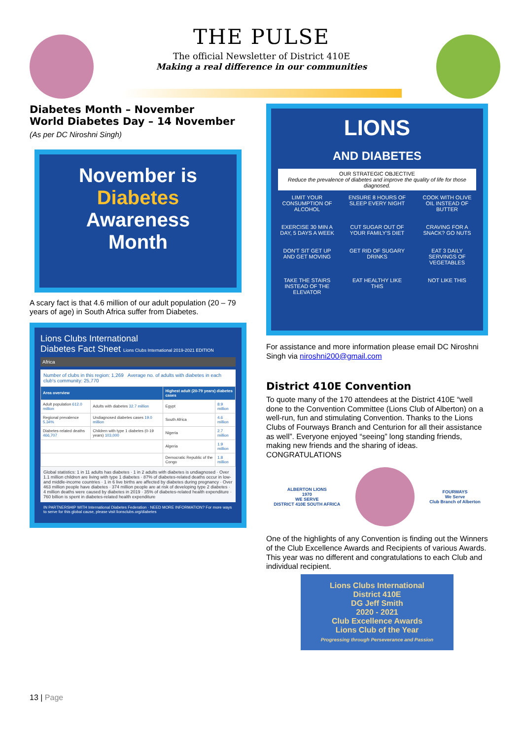THE PULSE
The official Newsletter of District 410E
Making a real difference in our communities
Diabetes Month – November
World Diabetes Day – 14 November
(As per DC Niroshni Singh)
November is
Diabetes
Awareness
Month
A scary fact is that 4.6 million of our adult population (20 – 79 years of age) in South Africa suffer from Diabetes.
Lions Clubs International
Diabetes Fact Sheet Lions Clubs International 2019-2021 EDITION
Africa
Number of clubs in this region: 1,269 Average no. of adults with diabetes in each club's community: 25,770
| Area overview | | Highest adult (20-79 years) diabetes cases | |
| --- | --- | --- | --- |
| Adult population 612.0 million | Adults with diabetes 32.7 million | Egypt | 8.9 million |
| Regional prevalence 5.34% | Undiagnosed diabetes cases 19.0 million | South Africa | 4.6 million |
| Diabetes-related deaths 466,707 | Children with type 1 diabetes (0-19 years) 103,000 | Nigeria | 2.7 million |
| | | Algeria | 1.9 million |
| | | Democratic Republic of the Congo | 1.8 million |
Global statistics: 1 in 11 adults has diabetes · 1 in 2 adults with diabetes is undiagnosed · Over 1.1 million children are living with type 1 diabetes · 87% of diabetes-related deaths occur in low- and middle-income countries · 1 in 6 live births are affected by diabetes during pregnancy · Over 463 million people have diabetes · 374 million people are at risk of developing type 2 diabetes · 4 million deaths were caused by diabetes in 2019 · 35% of diabetes-related health expenditure · 760 billion is spent in diabetes-related health expenditure
IN PARTNERSHIP WITH International Diabetes Federation · NEED MORE INFORMATION? For more ways to serve for this global cause, please visit lionsclubs.org/diabetes
LIONS
AND DIABETES
OUR STRATEGIC OBJECTIVE
Reduce the prevalence of diabetes and improve the quality of life for those diagnosed.
LIMIT YOUR CONSUMPTION OF ALCOHOL
ENSURE 8 HOURS OF SLEEP EVERY NIGHT
COOK WITH OLIVE OIL INSTEAD OF BUTTER
EXERCISE 30 MIN A DAY, 5 DAYS A WEEK
CUT SUGAR OUT OF YOUR FAMILY'S DIET
CRAVING FOR A SNACK? GO NUTS
DON'T SIT GET UP AND GET MOVING
GET RID OF SUGARY DRINKS
EAT 3 DAILY SERVINGS OF VEGETABLES
TAKE THE STAIRS INSTEAD OF THE ELEVATOR
EAT HEALTHY LIKE THIS
NOT LIKE THIS
For assistance and more information please email DC Niroshni Singh via niroshni200@gmail.com
District 410E Convention
To quote many of the 170 attendees at the District 410E “well done to the Convention Committee (Lions Club of Alberton) on a well-run, fun and stimulating Convention. Thanks to the Lions Clubs of Fourways Branch and Centurion for all their assistance as well”. Everyone enjoyed “seeing” long standing friends, making new friends and the sharing of ideas. CONGRATULATIONS
ALBERTON LIONS
1970
WE SERVE
DISTRICT 410E SOUTH AFRICA
FOURWAYS
We Serve
Club Branch of Alberton
One of the highlights of any Convention is finding out the Winners of the Club Excellence Awards and Recipients of various Awards. This year was no different and congratulations to each Club and individual recipient.
Lions Clubs International
District 410E
DG Jeff Smith
2020 - 2021
Club Excellence Awards
Lions Club of the Year
Progressing through Perseverance and Passion
13 | Page